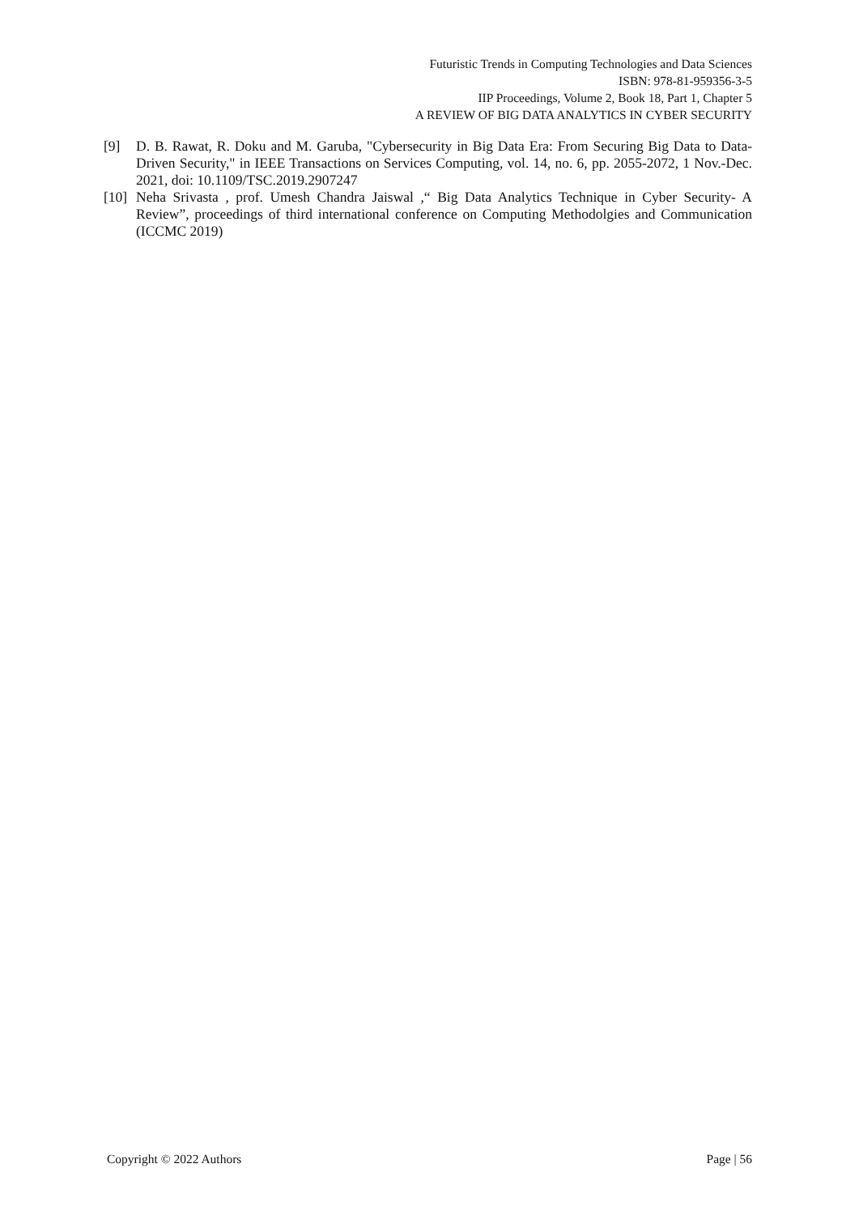Futuristic Trends in Computing Technologies and Data Sciences
ISBN: 978-81-959356-3-5
IIP Proceedings, Volume 2, Book 18, Part 1, Chapter 5
A REVIEW OF BIG DATA ANALYTICS IN CYBER SECURITY
[9] D. B. Rawat, R. Doku and M. Garuba, "Cybersecurity in Big Data Era: From Securing Big Data to Data-Driven Security," in IEEE Transactions on Services Computing, vol. 14, no. 6, pp. 2055-2072, 1 Nov.-Dec. 2021, doi: 10.1109/TSC.2019.2907247
[10] Neha Srivasta , prof. Umesh Chandra Jaiswal ,“ Big Data Analytics Technique in Cyber Security- A Review”, proceedings of third international conference on Computing Methodolgies and Communication (ICCMC 2019)
Copyright © 2022 Authors Page | 56